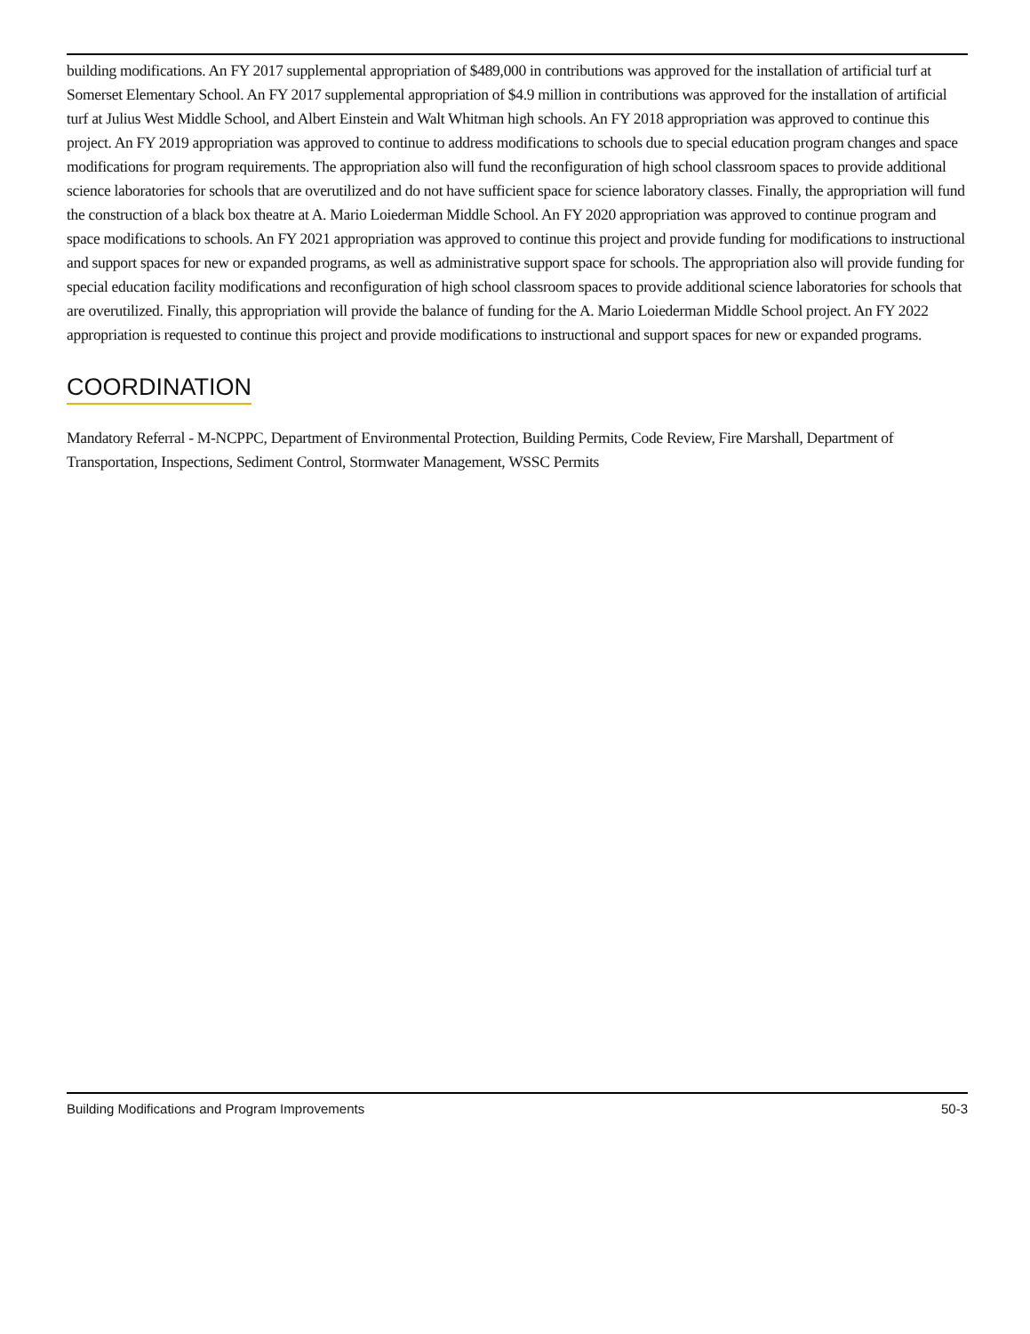building modifications. An FY 2017 supplemental appropriation of $489,000 in contributions was approved for the installation of artificial turf at Somerset Elementary School. An FY 2017 supplemental appropriation of $4.9 million in contributions was approved for the installation of artificial turf at Julius West Middle School, and Albert Einstein and Walt Whitman high schools. An FY 2018 appropriation was approved to continue this project. An FY 2019 appropriation was approved to continue to address modifications to schools due to special education program changes and space modifications for program requirements. The appropriation also will fund the reconfiguration of high school classroom spaces to provide additional science laboratories for schools that are overutilized and do not have sufficient space for science laboratory classes. Finally, the appropriation will fund the construction of a black box theatre at A. Mario Loiederman Middle School. An FY 2020 appropriation was approved to continue program and space modifications to schools. An FY 2021 appropriation was approved to continue this project and provide funding for modifications to instructional and support spaces for new or expanded programs, as well as administrative support space for schools. The appropriation also will provide funding for special education facility modifications and reconfiguration of high school classroom spaces to provide additional science laboratories for schools that are overutilized. Finally, this appropriation will provide the balance of funding for the A. Mario Loiederman Middle School project. An FY 2022 appropriation is requested to continue this project and provide modifications to instructional and support spaces for new or expanded programs.
COORDINATION
Mandatory Referral - M-NCPPC, Department of Environmental Protection, Building Permits, Code Review, Fire Marshall, Department of Transportation, Inspections, Sediment Control, Stormwater Management, WSSC Permits
Building Modifications and Program Improvements 50-3